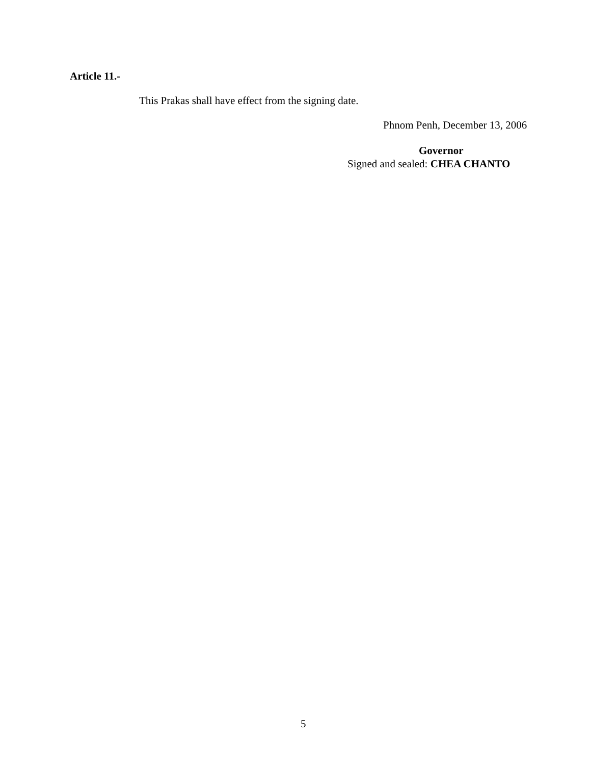Article 11.-
This Prakas shall have effect from the signing date.
Phnom Penh, December 13, 2006
Governor
Signed and sealed: CHEA CHANTO
5